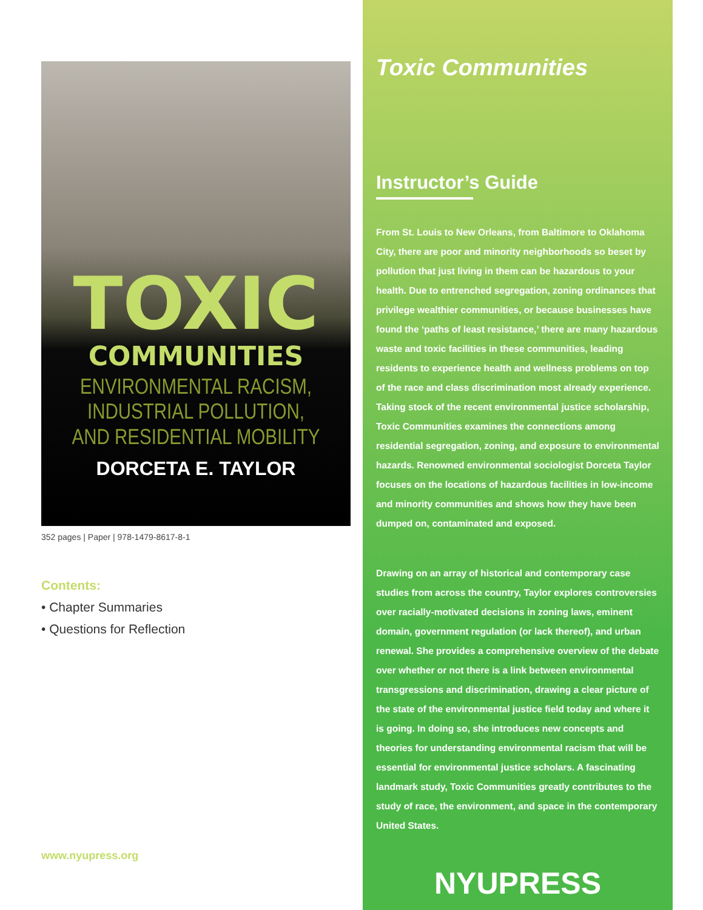TOXIC
COMMUNITIES
ENVIRONMENTAL RACISM,
INDUSTRIAL POLLUTION,
AND RESIDENTIAL MOBILITY
DORCETA E. TAYLOR
352 pages | Paper | 978-1479-8617-8-1
Contents:
• Chapter Summaries
• Questions for Reflection
www.nyupress.org
Toxic Communities
Instructor’s Guide
From St. Louis to New Orleans, from Baltimore to Oklahoma City, there are poor and minority neighborhoods so beset by pollution that just living in them can be hazardous to your health. Due to entrenched segregation, zoning ordinances that privilege wealthier communities, or because businesses have found the ‘paths of least resistance,’ there are many hazardous waste and toxic facilities in these communities, leading residents to experience health and wellness problems on top of the race and class discrimination most already experience. Taking stock of the recent environmental justice scholarship, Toxic Communities examines the connections among residential segregation, zoning, and exposure to environmental hazards. Renowned environmental sociologist Dorceta Taylor focuses on the locations of hazardous facilities in low-income and minority communities and shows how they have been dumped on, contaminated and exposed.
Drawing on an array of historical and contemporary case studies from across the country, Taylor explores controversies over racially-motivated decisions in zoning laws, eminent domain, government regulation (or lack thereof), and urban renewal. She provides a comprehensive overview of the debate over whether or not there is a link between environmental transgressions and discrimination, drawing a clear picture of the state of the environmental justice field today and where it is going. In doing so, she introduces new concepts and theories for understanding environmental racism that will be essential for environmental justice scholars. A fascinating landmark study, Toxic Communities greatly contributes to the study of race, the environment, and space in the contemporary United States.
NYUPRESS